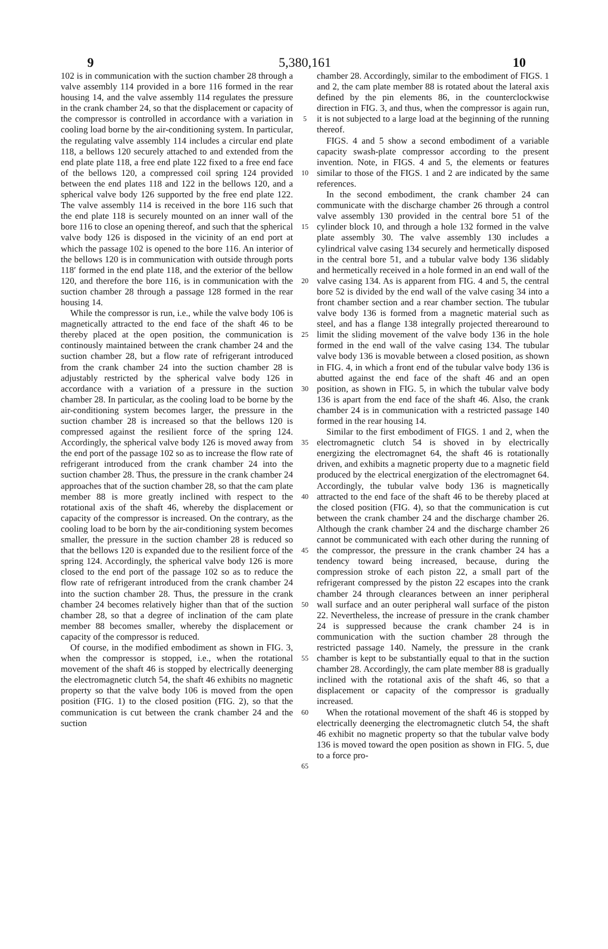9 5,380,161 10
102 is in communication with the suction chamber 28 through a valve assembly 114 provided in a bore 116 formed in the rear housing 14, and the valve assembly 114 regulates the pressure in the crank chamber 24, so that the displacement or capacity of the compressor is controlled in accordance with a variation in cooling load borne by the air-conditioning system. In particular, the regulating valve assembly 114 includes a circular end plate 118, a bellows 120 securely attached to and extended from the end plate plate 118, a free end plate 122 fixed to a free end face of the bellows 120, a compressed coil spring 124 provided between the end plates 118 and 122 in the bellows 120, and a spherical valve body 126 supported by the free end plate 122. The valve assembly 114 is received in the bore 116 such that the end plate 118 is securely mounted on an inner wall of the bore 116 to close an opening thereof, and such that the spherical valve body 126 is disposed in the vicinity of an end port at which the passage 102 is opened to the bore 116. An interior of the bellows 120 is in communication with outside through ports 118′ formed in the end plate 118, and the exterior of the bellow 120, and therefore the bore 116, is in communication with the suction chamber 28 through a passage 128 formed in the rear housing 14.
While the compressor is run, i.e., while the valve body 106 is magnetically attracted to the end face of the shaft 46 to be thereby placed at the open position, the communication is continously maintained between the crank chamber 24 and the suction chamber 28, but a flow rate of refrigerant introduced from the crank chamber 24 into the suction chamber 28 is adjustably restricted by the spherical valve body 126 in accordance with a variation of a pressure in the suction chamber 28. In particular, as the cooling load to be borne by the air-conditioning system becomes larger, the pressure in the suction chamber 28 is increased so that the bellows 120 is compressed against the resilient force of the spring 124. Accordingly, the spherical valve body 126 is moved away from the end port of the passage 102 so as to increase the flow rate of refrigerant introduced from the crank chamber 24 into the suction chamber 28. Thus, the pressure in the crank chamber 24 approaches that of the suction chamber 28, so that the cam plate member 88 is more greatly inclined with respect to the rotational axis of the shaft 46, whereby the displacement or capacity of the compressor is increased. On the contrary, as the cooling load to be born by the air-conditioning system becomes smaller, the pressure in the suction chamber 28 is reduced so that the bellows 120 is expanded due to the resilient force of the spring 124. Accordingly, the spherical valve body 126 is more closed to the end port of the passage 102 so as to reduce the flow rate of refrigerant introduced from the crank chamber 24 into the suction chamber 28. Thus, the pressure in the crank chamber 24 becomes relatively higher than that of the suction chamber 28, so that a degree of inclination of the cam plate member 88 becomes smaller, whereby the displacement or capacity of the compressor is reduced.
Of course, in the modified embodiment as shown in FIG. 3, when the compressor is stopped, i.e., when the rotational movement of the shaft 46 is stopped by electrically deenerging the electromagnetic clutch 54, the shaft 46 exhibits no magnetic property so that the valve body 106 is moved from the open position (FIG. 1) to the closed position (FIG. 2), so that the communication is cut between the crank chamber 24 and the suction
5
10
15
20
25
30
35
40
45
50
55
60
65
chamber 28. Accordingly, similar to the embodiment of FIGS. 1 and 2, the cam plate member 88 is rotated about the lateral axis defined by the pin elements 86, in the counterclockwise direction in FIG. 3, and thus, when the compressor is again run, it is not subjected to a large load at the beginning of the running thereof.
FIGS. 4 and 5 show a second embodiment of a variable capacity swash-plate compressor according to the present invention. Note, in FIGS. 4 and 5, the elements or features similar to those of the FIGS. 1 and 2 are indicated by the same references.
In the second embodiment, the crank chamber 24 can communicate with the discharge chamber 26 through a control valve assembly 130 provided in the central bore 51 of the cylinder block 10, and through a hole 132 formed in the valve plate assembly 30. The valve assembly 130 includes a cylindrical valve casing 134 securely and hermetically disposed in the central bore 51, and a tubular valve body 136 slidably and hermetically received in a hole formed in an end wall of the valve casing 134. As is apparent from FIG. 4 and 5, the central bore 52 is divided by the end wall of the valve casing 34 into a front chamber section and a rear chamber section. The tubular valve body 136 is formed from a magnetic material such as steel, and has a flange 138 integrally projected therearound to limit the sliding movement of the valve body 136 in the hole formed in the end wall of the valve casing 134. The tubular valve body 136 is movable between a closed position, as shown in FIG. 4, in which a front end of the tubular valve body 136 is abutted against the end face of the shaft 46 and an open position, as shown in FIG. 5, in which the tubular valve body 136 is apart from the end face of the shaft 46. Also, the crank chamber 24 is in communication with a restricted passage 140 formed in the rear housing 14.
Similar to the first embodiment of FIGS. 1 and 2, when the electromagnetic clutch 54 is shoved in by electrically energizing the electromagnet 64, the shaft 46 is rotationally driven, and exhibits a magnetic property due to a magnetic field produced by the electrical energization of the electromagnet 64. Accordingly, the tubular valve body 136 is magnetically attracted to the end face of the shaft 46 to be thereby placed at the closed position (FIG. 4), so that the communication is cut between the crank chamber 24 and the discharge chamber 26. Although the crank chamber 24 and the discharge chamber 26 cannot be communicated with each other during the running of the compressor, the pressure in the crank chamber 24 has a tendency toward being increased, because, during the compression stroke of each piston 22, a small part of the refrigerant compressed by the piston 22 escapes into the crank chamber 24 through clearances between an inner peripheral wall surface and an outer peripheral wall surface of the piston 22. Nevertheless, the increase of pressure in the crank chamber 24 is suppressed because the crank chamber 24 is in communication with the suction chamber 28 through the restricted passage 140. Namely, the pressure in the crank chamber is kept to be substantially equal to that in the suction chamber 28. Accordingly, the cam plate member 88 is gradually inclined with the rotational axis of the shaft 46, so that a displacement or capacity of the compressor is gradually increased.
When the rotational movement of the shaft 46 is stopped by electrically deenerging the electromagnetic clutch 54, the shaft 46 exhibit no magnetic property so that the tubular valve body 136 is moved toward the open position as shown in FIG. 5, due to a force pro-